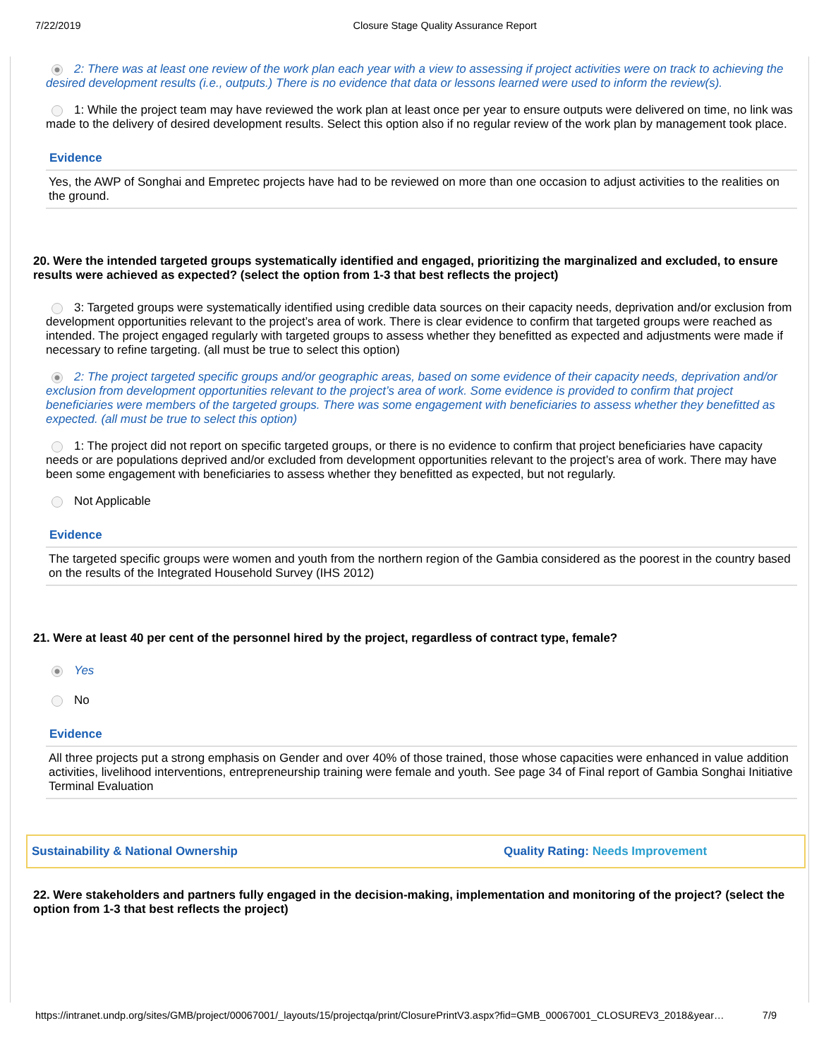7/22/2019 Closure Stage Quality Assurance Report
2: There was at least one review of the work plan each year with a view to assessing if project activities were on track to achieving the desired development results (i.e., outputs.) There is no evidence that data or lessons learned were used to inform the review(s).
1: While the project team may have reviewed the work plan at least once per year to ensure outputs were delivered on time, no link was made to the delivery of desired development results. Select this option also if no regular review of the work plan by management took place.
Evidence
Yes, the AWP of Songhai and Empretec projects have had to be reviewed on more than one occasion to adjust activities to the realities on the ground.
20. Were the intended targeted groups systematically identified and engaged, prioritizing the marginalized and excluded, to ensure results were achieved as expected? (select the option from 1-3 that best reflects the project)
3: Targeted groups were systematically identified using credible data sources on their capacity needs, deprivation and/or exclusion from development opportunities relevant to the project’s area of work. There is clear evidence to confirm that targeted groups were reached as intended. The project engaged regularly with targeted groups to assess whether they benefitted as expected and adjustments were made if necessary to refine targeting. (all must be true to select this option)
2: The project targeted specific groups and/or geographic areas, based on some evidence of their capacity needs, deprivation and/or exclusion from development opportunities relevant to the project’s area of work. Some evidence is provided to confirm that project beneficiaries were members of the targeted groups. There was some engagement with beneficiaries to assess whether they benefitted as expected. (all must be true to select this option)
1: The project did not report on specific targeted groups, or there is no evidence to confirm that project beneficiaries have capacity needs or are populations deprived and/or excluded from development opportunities relevant to the project’s area of work. There may have been some engagement with beneficiaries to assess whether they benefitted as expected, but not regularly.
Not Applicable
Evidence
The targeted specific groups were women and youth from the northern region of the Gambia considered as the poorest in the country based on the results of the Integrated Household Survey (IHS 2012)
21. Were at least 40 per cent of the personnel hired by the project, regardless of contract type, female?
Yes
No
Evidence
All three projects put a strong emphasis on Gender and over 40% of those trained, those whose capacities were enhanced in value addition activities, livelihood interventions, entrepreneurship training were female and youth. See page 34 of Final report of Gambia Songhai Initiative Terminal Evaluation
Sustainability & National Ownership Quality Rating: Needs Improvement
22. Were stakeholders and partners fully engaged in the decision-making, implementation and monitoring of the project? (select the option from 1-3 that best reflects the project)
https://intranet.undp.org/sites/GMB/project/00067001/_layouts/15/projectqa/print/ClosurePrintV3.aspx?fid=GMB_00067001_CLOSUREV3_2018&year… 7/9